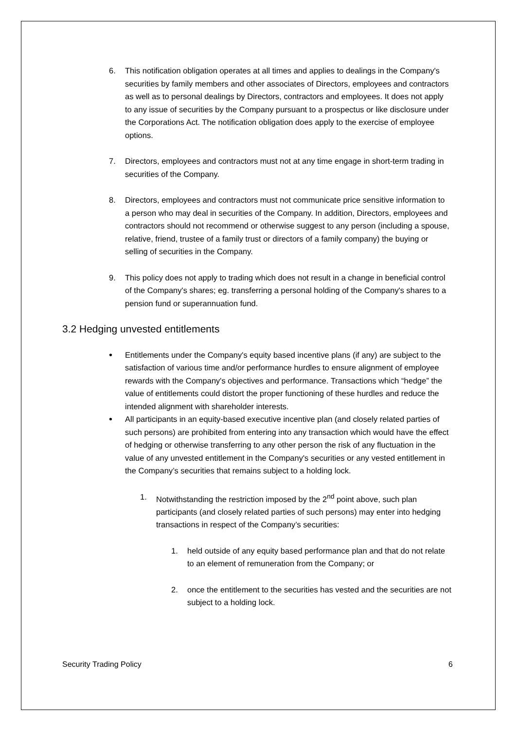6. This notification obligation operates at all times and applies to dealings in the Company's securities by family members and other associates of Directors, employees and contractors as well as to personal dealings by Directors, contractors and employees. It does not apply to any issue of securities by the Company pursuant to a prospectus or like disclosure under the Corporations Act. The notification obligation does apply to the exercise of employee options.
7. Directors, employees and contractors must not at any time engage in short-term trading in securities of the Company.
8. Directors, employees and contractors must not communicate price sensitive information to a person who may deal in securities of the Company. In addition, Directors, employees and contractors should not recommend or otherwise suggest to any person (including a spouse, relative, friend, trustee of a family trust or directors of a family company) the buying or selling of securities in the Company.
9. This policy does not apply to trading which does not result in a change in beneficial control of the Company's shares; eg. transferring a personal holding of the Company's shares to a pension fund or superannuation fund.
3.2 Hedging unvested entitlements
• Entitlements under the Company's equity based incentive plans (if any) are subject to the satisfaction of various time and/or performance hurdles to ensure alignment of employee rewards with the Company's objectives and performance. Transactions which “hedge” the value of entitlements could distort the proper functioning of these hurdles and reduce the intended alignment with shareholder interests.
• All participants in an equity-based executive incentive plan (and closely related parties of such persons) are prohibited from entering into any transaction which would have the effect of hedging or otherwise transferring to any other person the risk of any fluctuation in the value of any unvested entitlement in the Company's securities or any vested entitlement in the Company’s securities that remains subject to a holding lock.
1. Notwithstanding the restriction imposed by the 2<sup>nd</sup> point above, such plan participants (and closely related parties of such persons) may enter into hedging transactions in respect of the Company’s securities:
1. held outside of any equity based performance plan and that do not relate to an element of remuneration from the Company; or
2. once the entitlement to the securities has vested and the securities are not subject to a holding lock.
Security Trading Policy 6